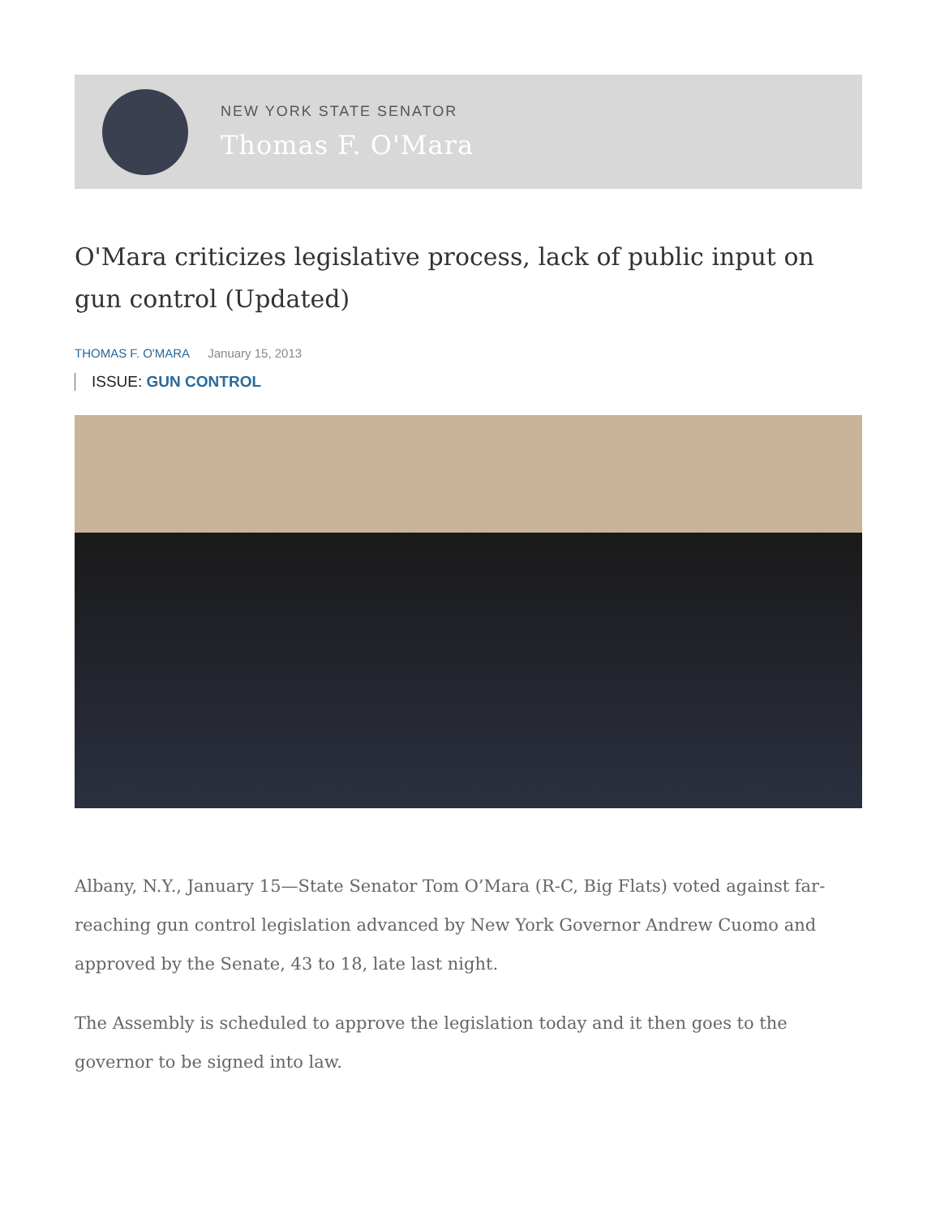NEW YORK STATE SENATOR
Thomas F. O'Mara
O'Mara criticizes legislative process, lack of public input on gun control (Updated)
THOMAS F. O'MARA January 15, 2013
ISSUE: GUN CONTROL
Albany, N.Y., January 15—State Senator Tom O’Mara (R-C, Big Flats) voted against far-reaching gun control legislation advanced by New York Governor Andrew Cuomo and approved by the Senate, 43 to 18, late last night.
The Assembly is scheduled to approve the legislation today and it then goes to the governor to be signed into law.